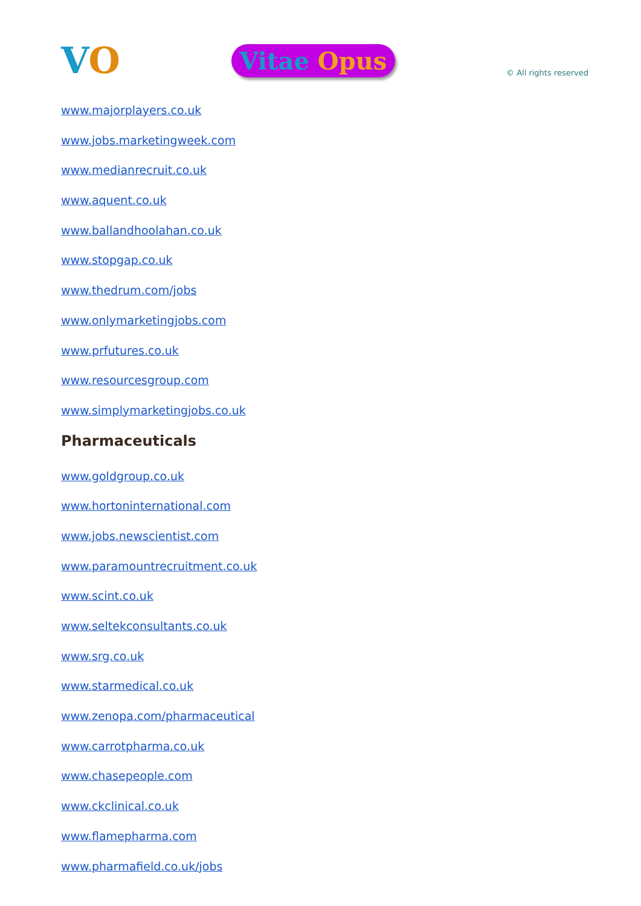VO
Vitae Opus
© All rights reserved
www.majorplayers.co.uk
www.jobs.marketingweek.com
www.medianrecruit.co.uk
www.aquent.co.uk
www.ballandhoolahan.co.uk
www.stopgap.co.uk
www.thedrum.com/jobs
www.onlymarketingjobs.com
www.prfutures.co.uk
www.resourcesgroup.com
www.simplymarketingjobs.co.uk
Pharmaceuticals
www.goldgroup.co.uk
www.hortoninternational.com
www.jobs.newscientist.com
www.paramountrecruitment.co.uk
www.scint.co.uk
www.seltekconsultants.co.uk
www.srg.co.uk
www.starmedical.co.uk
www.zenopa.com/pharmaceutical
www.carrotpharma.co.uk
www.chasepeople.com
www.ckclinical.co.uk
www.flamepharma.com
www.pharmafield.co.uk/jobs